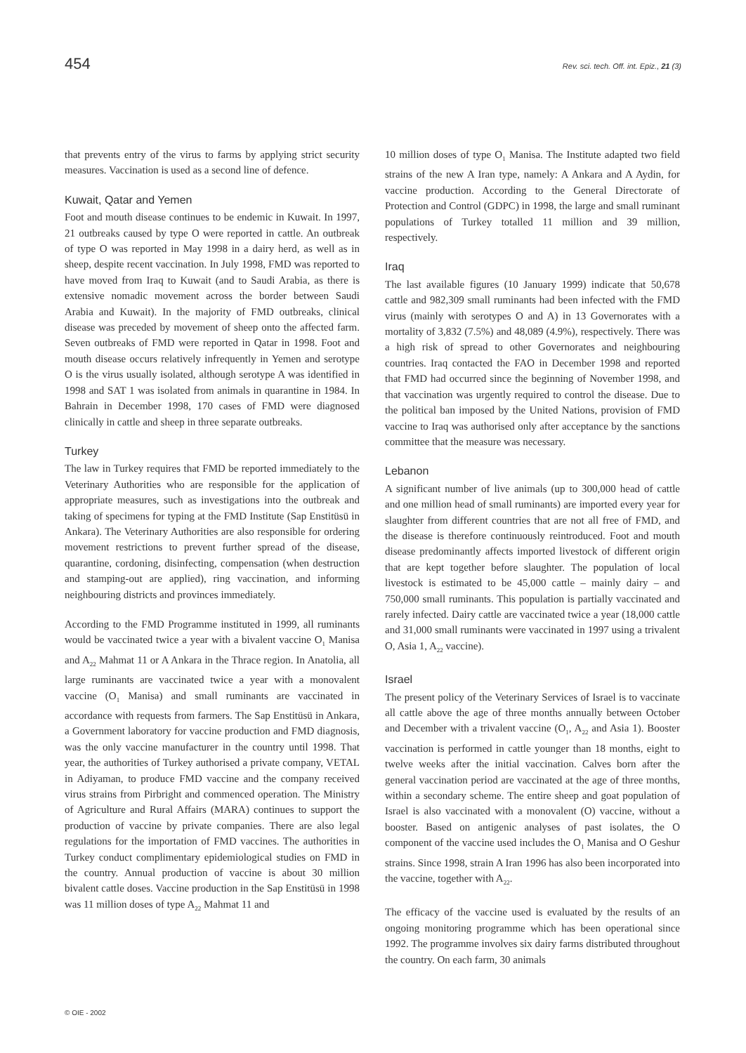454 Rev. sci. tech. Off. int. Epiz., 21 (3)
that prevents entry of the virus to farms by applying strict security measures. Vaccination is used as a second line of defence.
Kuwait, Qatar and Yemen
Foot and mouth disease continues to be endemic in Kuwait. In 1997, 21 outbreaks caused by type O were reported in cattle. An outbreak of type O was reported in May 1998 in a dairy herd, as well as in sheep, despite recent vaccination. In July 1998, FMD was reported to have moved from Iraq to Kuwait (and to Saudi Arabia, as there is extensive nomadic movement across the border between Saudi Arabia and Kuwait). In the majority of FMD outbreaks, clinical disease was preceded by movement of sheep onto the affected farm. Seven outbreaks of FMD were reported in Qatar in 1998. Foot and mouth disease occurs relatively infrequently in Yemen and serotype O is the virus usually isolated, although serotype A was identified in 1998 and SAT 1 was isolated from animals in quarantine in 1984. In Bahrain in December 1998, 170 cases of FMD were diagnosed clinically in cattle and sheep in three separate outbreaks.
Turkey
The law in Turkey requires that FMD be reported immediately to the Veterinary Authorities who are responsible for the application of appropriate measures, such as investigations into the outbreak and taking of specimens for typing at the FMD Institute (Sap Enstitüsü in Ankara). The Veterinary Authorities are also responsible for ordering movement restrictions to prevent further spread of the disease, quarantine, cordoning, disinfecting, compensation (when destruction and stamping-out are applied), ring vaccination, and informing neighbouring districts and provinces immediately.
According to the FMD Programme instituted in 1999, all ruminants would be vaccinated twice a year with a bivalent vaccine O<sub>1</sub> Manisa and A<sub>22</sub> Mahmat 11 or A Ankara in the Thrace region. In Anatolia, all large ruminants are vaccinated twice a year with a monovalent vaccine (O<sub>1</sub> Manisa) and small ruminants are vaccinated in accordance with requests from farmers. The Sap Enstitüsü in Ankara, a Government laboratory for vaccine production and FMD diagnosis, was the only vaccine manufacturer in the country until 1998. That year, the authorities of Turkey authorised a private company, VETAL in Adiyaman, to produce FMD vaccine and the company received virus strains from Pirbright and commenced operation. The Ministry of Agriculture and Rural Affairs (MARA) continues to support the production of vaccine by private companies. There are also legal regulations for the importation of FMD vaccines. The authorities in Turkey conduct complimentary epidemiological studies on FMD in the country. Annual production of vaccine is about 30 million bivalent cattle doses. Vaccine production in the Sap Enstitüsü in 1998 was 11 million doses of type A<sub>22</sub> Mahmat 11 and
10 million doses of type O<sub>1</sub> Manisa. The Institute adapted two field strains of the new A Iran type, namely: A Ankara and A Aydin, for vaccine production. According to the General Directorate of Protection and Control (GDPC) in 1998, the large and small ruminant populations of Turkey totalled 11 million and 39 million, respectively.
Iraq
The last available figures (10 January 1999) indicate that 50,678 cattle and 982,309 small ruminants had been infected with the FMD virus (mainly with serotypes O and A) in 13 Governorates with a mortality of 3,832 (7.5%) and 48,089 (4.9%), respectively. There was a high risk of spread to other Governorates and neighbouring countries. Iraq contacted the FAO in December 1998 and reported that FMD had occurred since the beginning of November 1998, and that vaccination was urgently required to control the disease. Due to the political ban imposed by the United Nations, provision of FMD vaccine to Iraq was authorised only after acceptance by the sanctions committee that the measure was necessary.
Lebanon
A significant number of live animals (up to 300,000 head of cattle and one million head of small ruminants) are imported every year for slaughter from different countries that are not all free of FMD, and the disease is therefore continuously reintroduced. Foot and mouth disease predominantly affects imported livestock of different origin that are kept together before slaughter. The population of local livestock is estimated to be 45,000 cattle – mainly dairy – and 750,000 small ruminants. This population is partially vaccinated and rarely infected. Dairy cattle are vaccinated twice a year (18,000 cattle and 31,000 small ruminants were vaccinated in 1997 using a trivalent O, Asia 1, A<sub>22</sub> vaccine).
Israel
The present policy of the Veterinary Services of Israel is to vaccinate all cattle above the age of three months annually between October and December with a trivalent vaccine (O<sub>1</sub>, A<sub>22</sub> and Asia 1). Booster vaccination is performed in cattle younger than 18 months, eight to twelve weeks after the initial vaccination. Calves born after the general vaccination period are vaccinated at the age of three months, within a secondary scheme. The entire sheep and goat population of Israel is also vaccinated with a monovalent (O) vaccine, without a booster. Based on antigenic analyses of past isolates, the O component of the vaccine used includes the O<sub>1</sub> Manisa and O Geshur strains. Since 1998, strain A Iran 1996 has also been incorporated into the vaccine, together with A<sub>22</sub>.
The efficacy of the vaccine used is evaluated by the results of an ongoing monitoring programme which has been operational since 1992. The programme involves six dairy farms distributed throughout the country. On each farm, 30 animals
© OIE - 2002